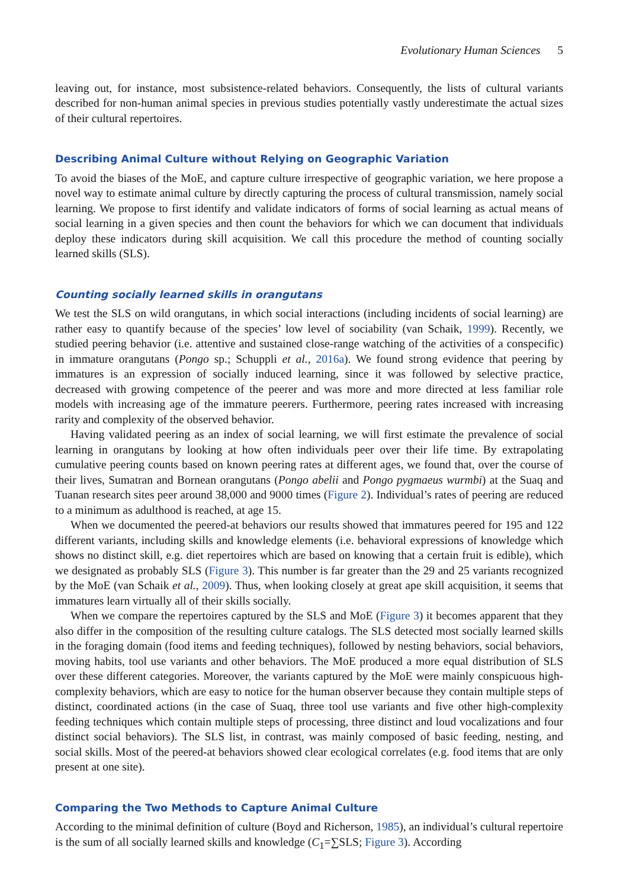Evolutionary Human Sciences 5
leaving out, for instance, most subsistence-related behaviors. Consequently, the lists of cultural variants described for non-human animal species in previous studies potentially vastly underestimate the actual sizes of their cultural repertoires.
Describing Animal Culture without Relying on Geographic Variation
To avoid the biases of the MoE, and capture culture irrespective of geographic variation, we here propose a novel way to estimate animal culture by directly capturing the process of cultural transmission, namely social learning. We propose to first identify and validate indicators of forms of social learning as actual means of social learning in a given species and then count the behaviors for which we can document that individuals deploy these indicators during skill acquisition. We call this procedure the method of counting socially learned skills (SLS).
Counting socially learned skills in orangutans
We test the SLS on wild orangutans, in which social interactions (including incidents of social learning) are rather easy to quantify because of the species’ low level of sociability (van Schaik, 1999). Recently, we studied peering behavior (i.e. attentive and sustained close-range watching of the activities of a conspecific) in immature orangutans (Pongo sp.; Schuppli et al., 2016a). We found strong evidence that peering by immatures is an expression of socially induced learning, since it was followed by selective practice, decreased with growing competence of the peerer and was more and more directed at less familiar role models with increasing age of the immature peerers. Furthermore, peering rates increased with increasing rarity and complexity of the observed behavior.
Having validated peering as an index of social learning, we will first estimate the prevalence of social learning in orangutans by looking at how often individuals peer over their life time. By extrapolating cumulative peering counts based on known peering rates at different ages, we found that, over the course of their lives, Sumatran and Bornean orangutans (Pongo abelii and Pongo pygmaeus wurmbi) at the Suaq and Tuanan research sites peer around 38,000 and 9000 times (Figure 2). Individual’s rates of peering are reduced to a minimum as adulthood is reached, at age 15.
When we documented the peered-at behaviors our results showed that immatures peered for 195 and 122 different variants, including skills and knowledge elements (i.e. behavioral expressions of knowledge which shows no distinct skill, e.g. diet repertoires which are based on knowing that a certain fruit is edible), which we designated as probably SLS (Figure 3). This number is far greater than the 29 and 25 variants recognized by the MoE (van Schaik et al., 2009). Thus, when looking closely at great ape skill acquisition, it seems that immatures learn virtually all of their skills socially.
When we compare the repertoires captured by the SLS and MoE (Figure 3) it becomes apparent that they also differ in the composition of the resulting culture catalogs. The SLS detected most socially learned skills in the foraging domain (food items and feeding techniques), followed by nesting behaviors, social behaviors, moving habits, tool use variants and other behaviors. The MoE produced a more equal distribution of SLS over these different categories. Moreover, the variants captured by the MoE were mainly conspicuous high-complexity behaviors, which are easy to notice for the human observer because they contain multiple steps of distinct, coordinated actions (in the case of Suaq, three tool use variants and five other high-complexity feeding techniques which contain multiple steps of processing, three distinct and loud vocalizations and four distinct social behaviors). The SLS list, in contrast, was mainly composed of basic feeding, nesting, and social skills. Most of the peered-at behaviors showed clear ecological correlates (e.g. food items that are only present at one site).
Comparing the Two Methods to Capture Animal Culture
According to the minimal definition of culture (Boyd and Richerson, 1985), an individual’s cultural repertoire is the sum of all socially learned skills and knowledge (C<sub>1</sub>=∑SLS; Figure 3). According